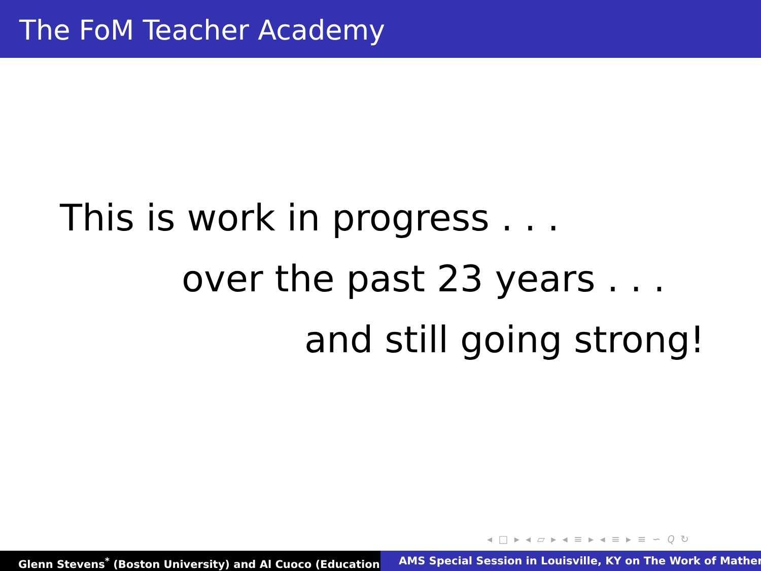The FoM Teacher Academy
This is work in progress . . .
over the past 23 years . . .
and still going strong!
◂ □ ▸ ◂ ▱ ▸ ◂ ≡ ▸ ◂ ≡ ▸ ≡ ∽ 𝑄 ↻
Glenn Stevens<sup>*</sup> (Boston University) and Al Cuoco (Education AMS Special Session in Louisville, KY on The Work of Mather